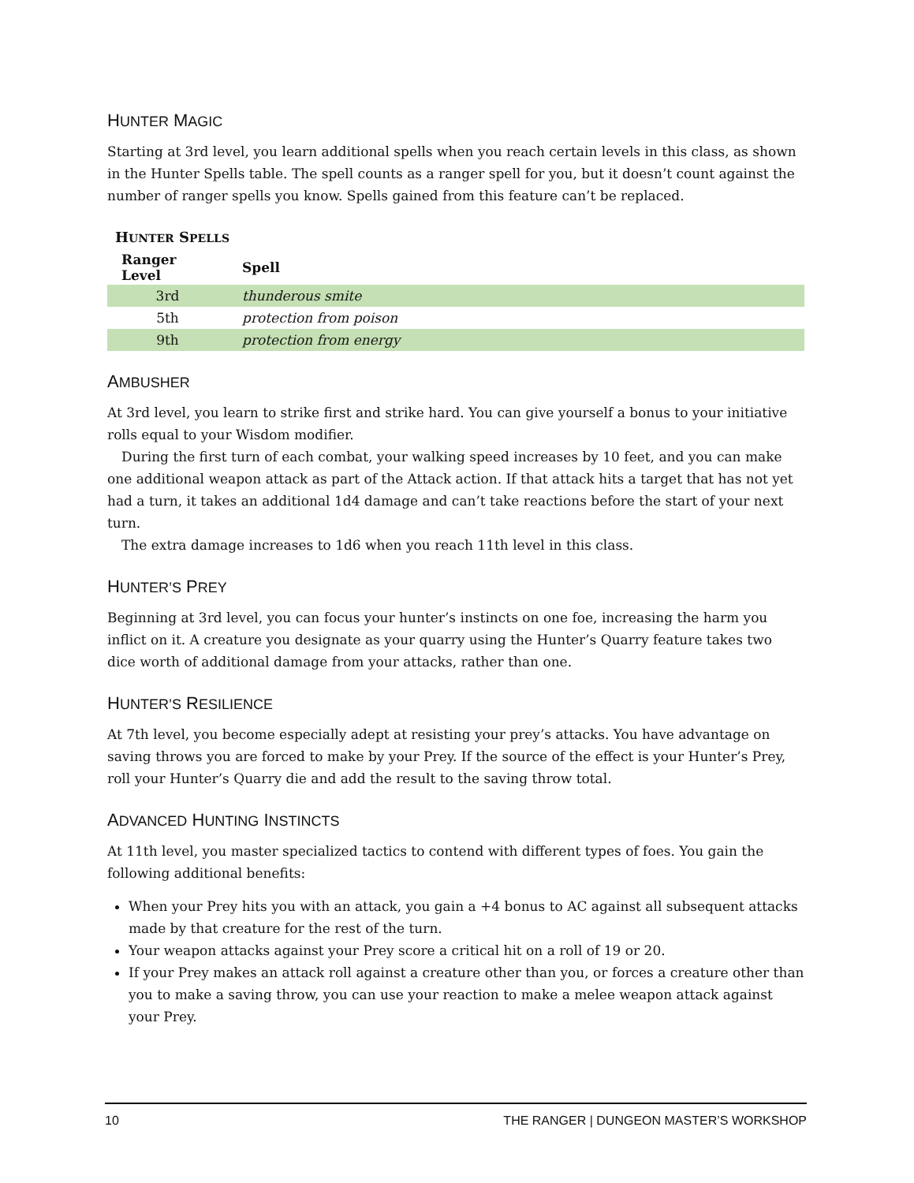HUNTER MAGIC
Starting at 3rd level, you learn additional spells when you reach certain levels in this class, as shown in the Hunter Spells table. The spell counts as a ranger spell for you, but it doesn’t count against the number of ranger spells you know. Spells gained from this feature can’t be replaced.
HUNTER SPELLS
| Ranger Level | Spell |
| --- | --- |
| 3rd | thunderous smite |
| 5th | protection from poison |
| 9th | protection from energy |
AMBUSHER
At 3rd level, you learn to strike first and strike hard. You can give yourself a bonus to your initiative rolls equal to your Wisdom modifier.
During the first turn of each combat, your walking speed increases by 10 feet, and you can make one additional weapon attack as part of the Attack action. If that attack hits a target that has not yet had a turn, it takes an additional 1d4 damage and can’t take reactions before the start of your next turn.
The extra damage increases to 1d6 when you reach 11th level in this class.
HUNTER’S PREY
Beginning at 3rd level, you can focus your hunter’s instincts on one foe, increasing the harm you inflict on it. A creature you designate as your quarry using the Hunter’s Quarry feature takes two dice worth of additional damage from your attacks, rather than one.
HUNTER’S RESILIENCE
At 7th level, you become especially adept at resisting your prey’s attacks. You have advantage on saving throws you are forced to make by your Prey. If the source of the effect is your Hunter’s Prey, roll your Hunter’s Quarry die and add the result to the saving throw total.
ADVANCED HUNTING INSTINCTS
At 11th level, you master specialized tactics to contend with different types of foes. You gain the following additional benefits:
When your Prey hits you with an attack, you gain a +4 bonus to AC against all subsequent attacks made by that creature for the rest of the turn.
Your weapon attacks against your Prey score a critical hit on a roll of 19 or 20.
If your Prey makes an attack roll against a creature other than you, or forces a creature other than you to make a saving throw, you can use your reaction to make a melee weapon attack against your Prey.
10 THE RANGER | DUNGEON MASTER’S WORKSHOP